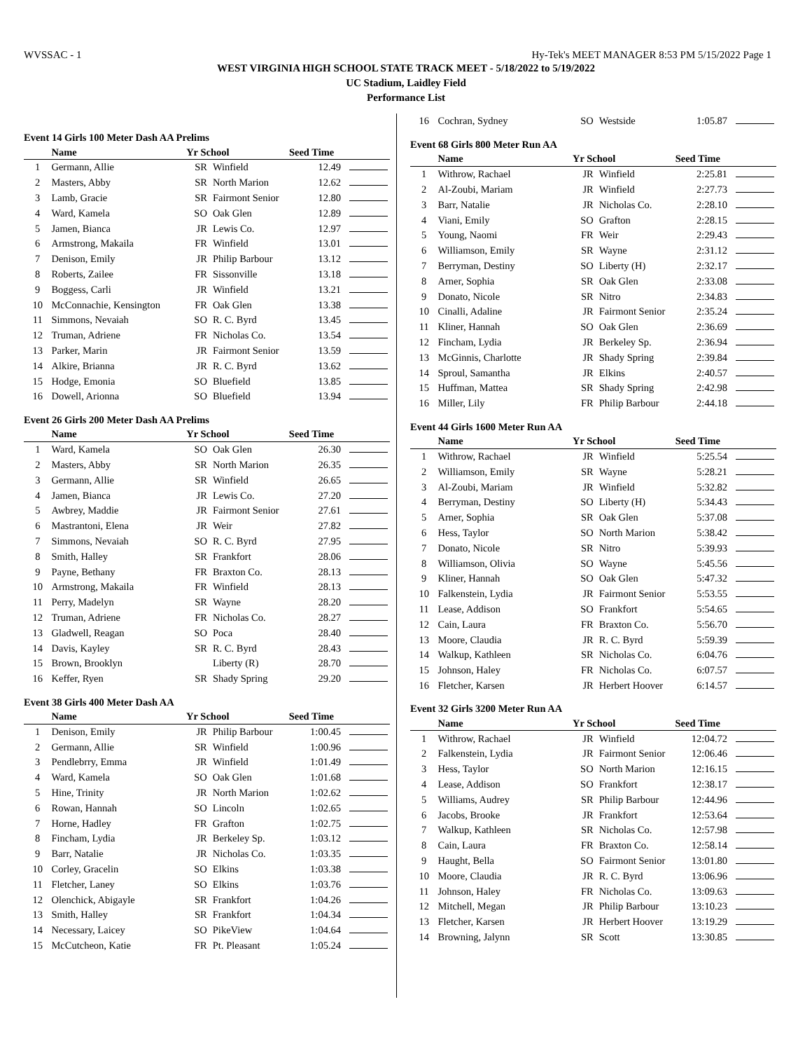WVSSAC - 1 Hy-Tek's MEET MANAGER 8:53 PM 5/15/2022 Page 1
WEST VIRGINIA HIGH SCHOOL STATE TRACK MEET - 5/18/2022 to 5/19/2022
UC Stadium, Laidley Field
Performance List
Event 14 Girls 100 Meter Dash AA Prelims
| | Name | Yr School | | Seed Time | |
| --- | --- | --- | --- | --- | --- |
| 1 | Germann, Allie | SR | Winfield | 12.49 | |
| 2 | Masters, Abby | SR | North Marion | 12.62 | |
| 3 | Lamb, Gracie | SR | Fairmont Senior | 12.80 | |
| 4 | Ward, Kamela | SO | Oak Glen | 12.89 | |
| 5 | Jamen, Bianca | JR | Lewis Co. | 12.97 | |
| 6 | Armstrong, Makaila | FR | Winfield | 13.01 | |
| 7 | Denison, Emily | JR | Philip Barbour | 13.12 | |
| 8 | Roberts, Zailee | FR | Sissonville | 13.18 | |
| 9 | Boggess, Carli | JR | Winfield | 13.21 | |
| 10 | McConnachie, Kensington | FR | Oak Glen | 13.38 | |
| 11 | Simmons, Nevaiah | SO | R. C. Byrd | 13.45 | |
| 12 | Truman, Adriene | FR | Nicholas Co. | 13.54 | |
| 13 | Parker, Marin | JR | Fairmont Senior | 13.59 | |
| 14 | Alkire, Brianna | JR | R. C. Byrd | 13.62 | |
| 15 | Hodge, Emonia | SO | Bluefield | 13.85 | |
| 16 | Dowell, Arionna | SO | Bluefield | 13.94 | |
Event 26 Girls 200 Meter Dash AA Prelims
| | Name | Yr School | | Seed Time | |
| --- | --- | --- | --- | --- | --- |
| 1 | Ward, Kamela | SO | Oak Glen | 26.30 | |
| 2 | Masters, Abby | SR | North Marion | 26.35 | |
| 3 | Germann, Allie | SR | Winfield | 26.65 | |
| 4 | Jamen, Bianca | JR | Lewis Co. | 27.20 | |
| 5 | Awbrey, Maddie | JR | Fairmont Senior | 27.61 | |
| 6 | Mastrantoni, Elena | JR | Weir | 27.82 | |
| 7 | Simmons, Nevaiah | SO | R. C. Byrd | 27.95 | |
| 8 | Smith, Halley | SR | Frankfort | 28.06 | |
| 9 | Payne, Bethany | FR | Braxton Co. | 28.13 | |
| 10 | Armstrong, Makaila | FR | Winfield | 28.13 | |
| 11 | Perry, Madelyn | SR | Wayne | 28.20 | |
| 12 | Truman, Adriene | FR | Nicholas Co. | 28.27 | |
| 13 | Gladwell, Reagan | SO | Poca | 28.40 | |
| 14 | Davis, Kayley | SR | R. C. Byrd | 28.43 | |
| 15 | Brown, Brooklyn | | Liberty (R) | 28.70 | |
| 16 | Keffer, Ryen | SR | Shady Spring | 29.20 | |
Event 38 Girls 400 Meter Dash AA
| | Name | Yr School | | Seed Time | |
| --- | --- | --- | --- | --- | --- |
| 1 | Denison, Emily | JR | Philip Barbour | 1:00.45 | |
| 2 | Germann, Allie | SR | Winfield | 1:00.96 | |
| 3 | Pendlebrry, Emma | JR | Winfield | 1:01.49 | |
| 4 | Ward, Kamela | SO | Oak Glen | 1:01.68 | |
| 5 | Hine, Trinity | JR | North Marion | 1:02.62 | |
| 6 | Rowan, Hannah | SO | Lincoln | 1:02.65 | |
| 7 | Horne, Hadley | FR | Grafton | 1:02.75 | |
| 8 | Fincham, Lydia | JR | Berkeley Sp. | 1:03.12 | |
| 9 | Barr, Natalie | JR | Nicholas Co. | 1:03.35 | |
| 10 | Corley, Gracelin | SO | Elkins | 1:03.38 | |
| 11 | Fletcher, Laney | SO | Elkins | 1:03.76 | |
| 12 | Olenchick, Abigayle | SR | Frankfort | 1:04.26 | |
| 13 | Smith, Halley | SR | Frankfort | 1:04.34 | |
| 14 | Necessary, Laicey | SO | PikeView | 1:04.64 | |
| 15 | McCutcheon, Katie | FR | Pt. Pleasant | 1:05.24 | |
| 16 | Cochran, Sydney | SO | Westside | 1:05.87 | |
Event 68 Girls 800 Meter Run AA
| | Name | Yr School | | Seed Time | |
| --- | --- | --- | --- | --- | --- |
| 1 | Withrow, Rachael | JR | Winfield | 2:25.81 | |
| 2 | Al-Zoubi, Mariam | JR | Winfield | 2:27.73 | |
| 3 | Barr, Natalie | JR | Nicholas Co. | 2:28.10 | |
| 4 | Viani, Emily | SO | Grafton | 2:28.15 | |
| 5 | Young, Naomi | FR | Weir | 2:29.43 | |
| 6 | Williamson, Emily | SR | Wayne | 2:31.12 | |
| 7 | Berryman, Destiny | SO | Liberty (H) | 2:32.17 | |
| 8 | Arner, Sophia | SR | Oak Glen | 2:33.08 | |
| 9 | Donato, Nicole | SR | Nitro | 2:34.83 | |
| 10 | Cinalli, Adaline | JR | Fairmont Senior | 2:35.24 | |
| 11 | Kliner, Hannah | SO | Oak Glen | 2:36.69 | |
| 12 | Fincham, Lydia | JR | Berkeley Sp. | 2:36.94 | |
| 13 | McGinnis, Charlotte | JR | Shady Spring | 2:39.84 | |
| 14 | Sproul, Samantha | JR | Elkins | 2:40.57 | |
| 15 | Huffman, Mattea | SR | Shady Spring | 2:42.98 | |
| 16 | Miller, Lily | FR | Philip Barbour | 2:44.18 | |
Event 44 Girls 1600 Meter Run AA
| | Name | Yr School | | Seed Time | |
| --- | --- | --- | --- | --- | --- |
| 1 | Withrow, Rachael | JR | Winfield | 5:25.54 | |
| 2 | Williamson, Emily | SR | Wayne | 5:28.21 | |
| 3 | Al-Zoubi, Mariam | JR | Winfield | 5:32.82 | |
| 4 | Berryman, Destiny | SO | Liberty (H) | 5:34.43 | |
| 5 | Arner, Sophia | SR | Oak Glen | 5:37.08 | |
| 6 | Hess, Taylor | SO | North Marion | 5:38.42 | |
| 7 | Donato, Nicole | SR | Nitro | 5:39.93 | |
| 8 | Williamson, Olivia | SO | Wayne | 5:45.56 | |
| 9 | Kliner, Hannah | SO | Oak Glen | 5:47.32 | |
| 10 | Falkenstein, Lydia | JR | Fairmont Senior | 5:53.55 | |
| 11 | Lease, Addison | SO | Frankfort | 5:54.65 | |
| 12 | Cain, Laura | FR | Braxton Co. | 5:56.70 | |
| 13 | Moore, Claudia | JR | R. C. Byrd | 5:59.39 | |
| 14 | Walkup, Kathleen | SR | Nicholas Co. | 6:04.76 | |
| 15 | Johnson, Haley | FR | Nicholas Co. | 6:07.57 | |
| 16 | Fletcher, Karsen | JR | Herbert Hoover | 6:14.57 | |
Event 32 Girls 3200 Meter Run AA
| | Name | Yr School | | Seed Time | |
| --- | --- | --- | --- | --- | --- |
| 1 | Withrow, Rachael | JR | Winfield | 12:04.72 | |
| 2 | Falkenstein, Lydia | JR | Fairmont Senior | 12:06.46 | |
| 3 | Hess, Taylor | SO | North Marion | 12:16.15 | |
| 4 | Lease, Addison | SO | Frankfort | 12:38.17 | |
| 5 | Williams, Audrey | SR | Philip Barbour | 12:44.96 | |
| 6 | Jacobs, Brooke | JR | Frankfort | 12:53.64 | |
| 7 | Walkup, Kathleen | SR | Nicholas Co. | 12:57.98 | |
| 8 | Cain, Laura | FR | Braxton Co. | 12:58.14 | |
| 9 | Haught, Bella | SO | Fairmont Senior | 13:01.80 | |
| 10 | Moore, Claudia | JR | R. C. Byrd | 13:06.96 | |
| 11 | Johnson, Haley | FR | Nicholas Co. | 13:09.63 | |
| 12 | Mitchell, Megan | JR | Philip Barbour | 13:10.23 | |
| 13 | Fletcher, Karsen | JR | Herbert Hoover | 13:19.29 | |
| 14 | Browning, Jalynn | SR | Scott | 13:30.85 | |